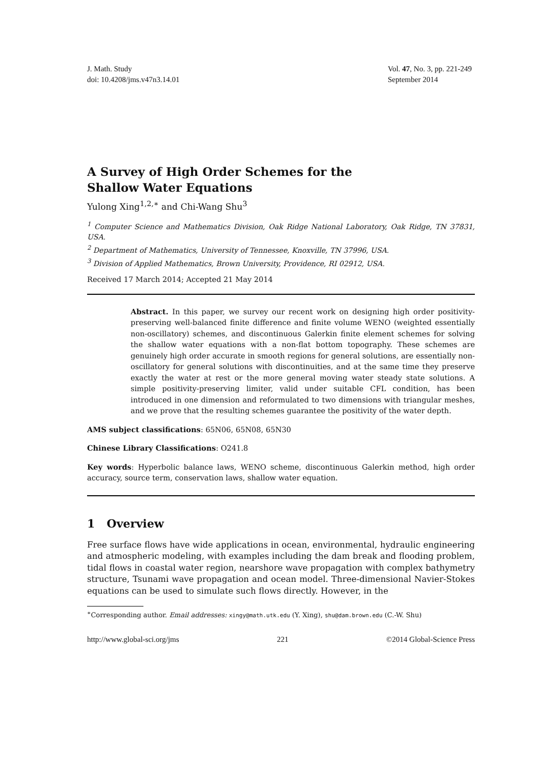J. Math. Study
doi: 10.4208/jms.v47n3.14.01
Vol. 47, No. 3, pp. 221-249
September 2014
A Survey of High Order Schemes for the Shallow Water Equations
Yulong Xing<sup>1,2,∗</sup> and Chi-Wang Shu<sup>3</sup>
<sup>1</sup> Computer Science and Mathematics Division, Oak Ridge National Laboratory, Oak Ridge, TN 37831, USA.
<sup>2</sup> Department of Mathematics, University of Tennessee, Knoxville, TN 37996, USA.
<sup>3</sup> Division of Applied Mathematics, Brown University, Providence, RI 02912, USA.
Received 17 March 2014; Accepted 21 May 2014
Abstract. In this paper, we survey our recent work on designing high order positivity-preserving well-balanced finite difference and finite volume WENO (weighted essentially non-oscillatory) schemes, and discontinuous Galerkin finite element schemes for solving the shallow water equations with a non-flat bottom topography. These schemes are genuinely high order accurate in smooth regions for general solutions, are essentially non-oscillatory for general solutions with discontinuities, and at the same time they preserve exactly the water at rest or the more general moving water steady state solutions. A simple positivity-preserving limiter, valid under suitable CFL condition, has been introduced in one dimension and reformulated to two dimensions with triangular meshes, and we prove that the resulting schemes guarantee the positivity of the water depth.
AMS subject classifications: 65N06, 65N08, 65N30
Chinese Library Classifications: O241.8
Key words: Hyperbolic balance laws, WENO scheme, discontinuous Galerkin method, high order accuracy, source term, conservation laws, shallow water equation.
1 Overview
Free surface flows have wide applications in ocean, environmental, hydraulic engineering and atmospheric modeling, with examples including the dam break and flooding problem, tidal flows in coastal water region, nearshore wave propagation with complex bathymetry structure, Tsunami wave propagation and ocean model. Three-dimensional Navier-Stokes equations can be used to simulate such flows directly. However, in the
<sup>∗</sup>Corresponding author. Email addresses: xingy@math.utk.edu (Y. Xing), shu@dam.brown.edu (C.-W. Shu)
http://www.global-sci.org/jms 221 ©2014 Global-Science Press